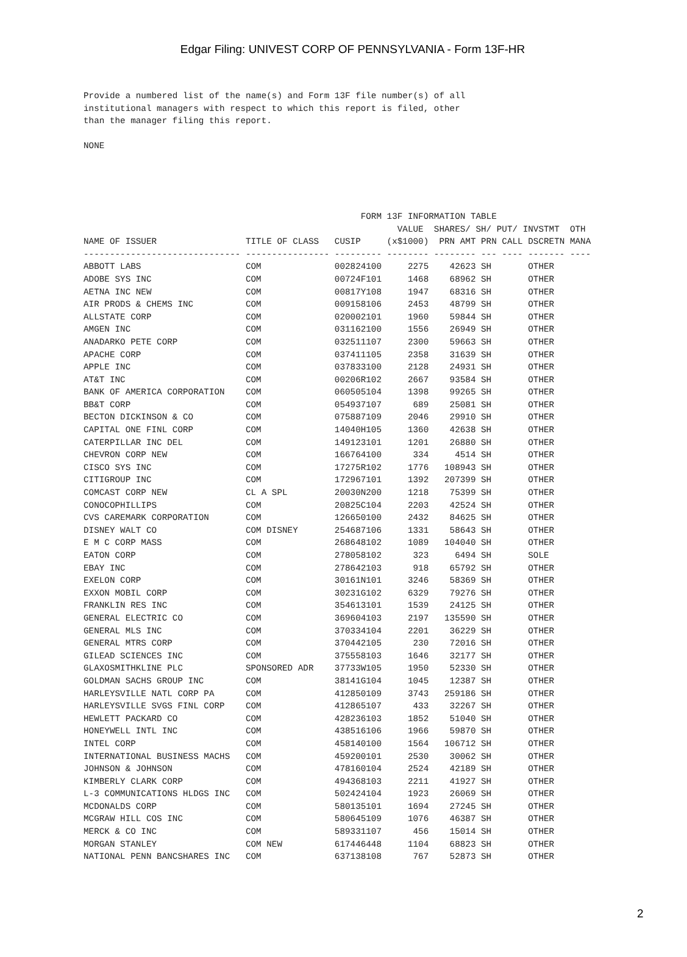Edgar Filing: UNIVEST CORP OF PENNSYLVANIA - Form 13F-HR
Provide a numbered list of the name(s) and Form 13F file number(s) of all
institutional managers with respect to which this report is filed, other
than the manager filing this report.

NONE
                                                     FORM 13F INFORMATION TABLE
                                                            VALUE  SHARES/ SH/ PUT/ INVSTMT  OTH
NAME OF ISSUER                 TITLE OF CLASS   CUSIP     (x$1000)  PRN AMT PRN CALL DSCRETN MANA
------------------------------ ---------------- --------- -------- -------- --- ---- ------- ----
ABBOTT LABS                    COM              002824100     2275    42623 SH       OTHER
ADOBE SYS INC                  COM              00724F101     1468    68962 SH       OTHER
AETNA INC NEW                  COM              00817Y108     1947    68316 SH       OTHER
AIR PRODS & CHEMS INC          COM              009158106     2453    48799 SH       OTHER
ALLSTATE CORP                  COM              020002101     1960    59844 SH       OTHER
AMGEN INC                      COM              031162100     1556    26949 SH       OTHER
ANADARKO PETE CORP             COM              032511107     2300    59663 SH       OTHER
APACHE CORP                    COM              037411105     2358    31639 SH       OTHER
APPLE INC                      COM              037833100     2128    24931 SH       OTHER
AT&T INC                       COM              00206R102     2667    93584 SH       OTHER
BANK OF AMERICA CORPORATION    COM              060505104     1398    99265 SH       OTHER
BB&T CORP                      COM              054937107      689    25081 SH       OTHER
BECTON DICKINSON & CO          COM              075887109     2046    29910 SH       OTHER
CAPITAL ONE FINL CORP          COM              14040H105     1360    42638 SH       OTHER
CATERPILLAR INC DEL            COM              149123101     1201    26880 SH       OTHER
CHEVRON CORP NEW               COM              166764100      334     4514 SH       OTHER
CISCO SYS INC                  COM              17275R102     1776   108943 SH       OTHER
CITIGROUP INC                  COM              172967101     1392   207399 SH       OTHER
COMCAST CORP NEW               CL A SPL         20030N200     1218    75399 SH       OTHER
CONOCOPHILLIPS                 COM              20825C104     2203    42524 SH       OTHER
CVS CAREMARK CORPORATION       COM              126650100     2432    84625 SH       OTHER
DISNEY WALT CO                 COM DISNEY       254687106     1331    58643 SH       OTHER
E M C CORP MASS                COM              268648102     1089   104040 SH       OTHER
EATON CORP                     COM              278058102      323     6494 SH       SOLE
EBAY INC                       COM              278642103      918    65792 SH       OTHER
EXELON CORP                    COM              30161N101     3246    58369 SH       OTHER
EXXON MOBIL CORP               COM              30231G102     6329    79276 SH       OTHER
FRANKLIN RES INC               COM              354613101     1539    24125 SH       OTHER
GENERAL ELECTRIC CO            COM              369604103     2197   135590 SH       OTHER
GENERAL MLS INC                COM              370334104     2201    36229 SH       OTHER
GENERAL MTRS CORP              COM              370442105      230    72016 SH       OTHER
GILEAD SCIENCES INC            COM              375558103     1646    32177 SH       OTHER
GLAXOSMITHKLINE PLC            SPONSORED ADR    37733W105     1950    52330 SH       OTHER
GOLDMAN SACHS GROUP INC        COM              38141G104     1045    12387 SH       OTHER
HARLEYSVILLE NATL CORP PA      COM              412850109     3743   259186 SH       OTHER
HARLEYSVILLE SVGS FINL CORP    COM              412865107      433    32267 SH       OTHER
HEWLETT PACKARD CO             COM              428236103     1852    51040 SH       OTHER
HONEYWELL INTL INC             COM              438516106     1966    59870 SH       OTHER
INTEL CORP                     COM              458140100     1564   106712 SH       OTHER
INTERNATIONAL BUSINESS MACHS   COM              459200101     2530    30062 SH       OTHER
JOHNSON & JOHNSON              COM              478160104     2524    42189 SH       OTHER
KIMBERLY CLARK CORP            COM              494368103     2211    41927 SH       OTHER
L-3 COMMUNICATIONS HLDGS INC   COM              502424104     1923    26069 SH       OTHER
MCDONALDS CORP                 COM              580135101     1694    27245 SH       OTHER
MCGRAW HILL COS INC            COM              580645109     1076    46387 SH       OTHER
MERCK & CO INC                 COM              589331107      456    15014 SH       OTHER
MORGAN STANLEY                 COM NEW          617446448     1104    68823 SH       OTHER
NATIONAL PENN BANCSHARES INC   COM              637138108      767    52873 SH       OTHER
2